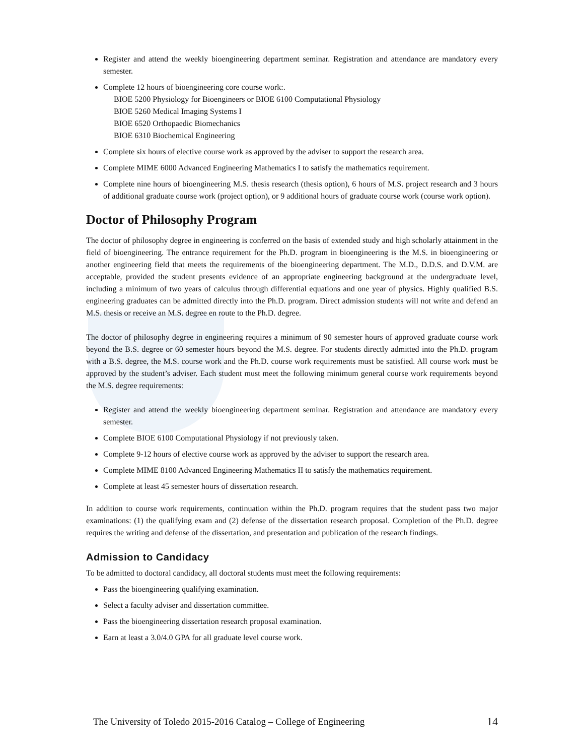Register and attend the weekly bioengineering department seminar. Registration and attendance are mandatory every semester.
Complete 12 hours of bioengineering core course work:.
BIOE 5200 Physiology for Bioengineers or BIOE 6100 Computational Physiology
BIOE 5260 Medical Imaging Systems I
BIOE 6520 Orthopaedic Biomechanics
BIOE 6310 Biochemical Engineering
Complete six hours of elective course work as approved by the adviser to support the research area.
Complete MIME 6000 Advanced Engineering Mathematics I to satisfy the mathematics requirement.
Complete nine hours of bioengineering M.S. thesis research (thesis option), 6 hours of M.S. project research and 3 hours of additional graduate course work (project option), or 9 additional hours of graduate course work (course work option).
Doctor of Philosophy Program
The doctor of philosophy degree in engineering is conferred on the basis of extended study and high scholarly attainment in the field of bioengineering. The entrance requirement for the Ph.D. program in bioengineering is the M.S. in bioengineering or another engineering field that meets the requirements of the bioengineering department. The M.D., D.D.S. and D.V.M. are acceptable, provided the student presents evidence of an appropriate engineering background at the undergraduate level, including a minimum of two years of calculus through differential equations and one year of physics. Highly qualified B.S. engineering graduates can be admitted directly into the Ph.D. program. Direct admission students will not write and defend an M.S. thesis or receive an M.S. degree en route to the Ph.D. degree.
The doctor of philosophy degree in engineering requires a minimum of 90 semester hours of approved graduate course work beyond the B.S. degree or 60 semester hours beyond the M.S. degree. For students directly admitted into the Ph.D. program with a B.S. degree, the M.S. course work and the Ph.D. course work requirements must be satisfied. All course work must be approved by the student’s adviser. Each student must meet the following minimum general course work requirements beyond the M.S. degree requirements:
Register and attend the weekly bioengineering department seminar. Registration and attendance are mandatory every semester.
Complete BIOE 6100 Computational Physiology if not previously taken.
Complete 9-12 hours of elective course work as approved by the adviser to support the research area.
Complete MIME 8100 Advanced Engineering Mathematics II to satisfy the mathematics requirement.
Complete at least 45 semester hours of dissertation research.
In addition to course work requirements, continuation within the Ph.D. program requires that the student pass two major examinations: (1) the qualifying exam and (2) defense of the dissertation research proposal. Completion of the Ph.D. degree requires the writing and defense of the dissertation, and presentation and publication of the research findings.
Admission to Candidacy
To be admitted to doctoral candidacy, all doctoral students must meet the following requirements:
Pass the bioengineering qualifying examination.
Select a faculty adviser and dissertation committee.
Pass the bioengineering dissertation research proposal examination.
Earn at least a 3.0/4.0 GPA for all graduate level course work.
The University of Toledo 2015-2016 Catalog – College of Engineering 14